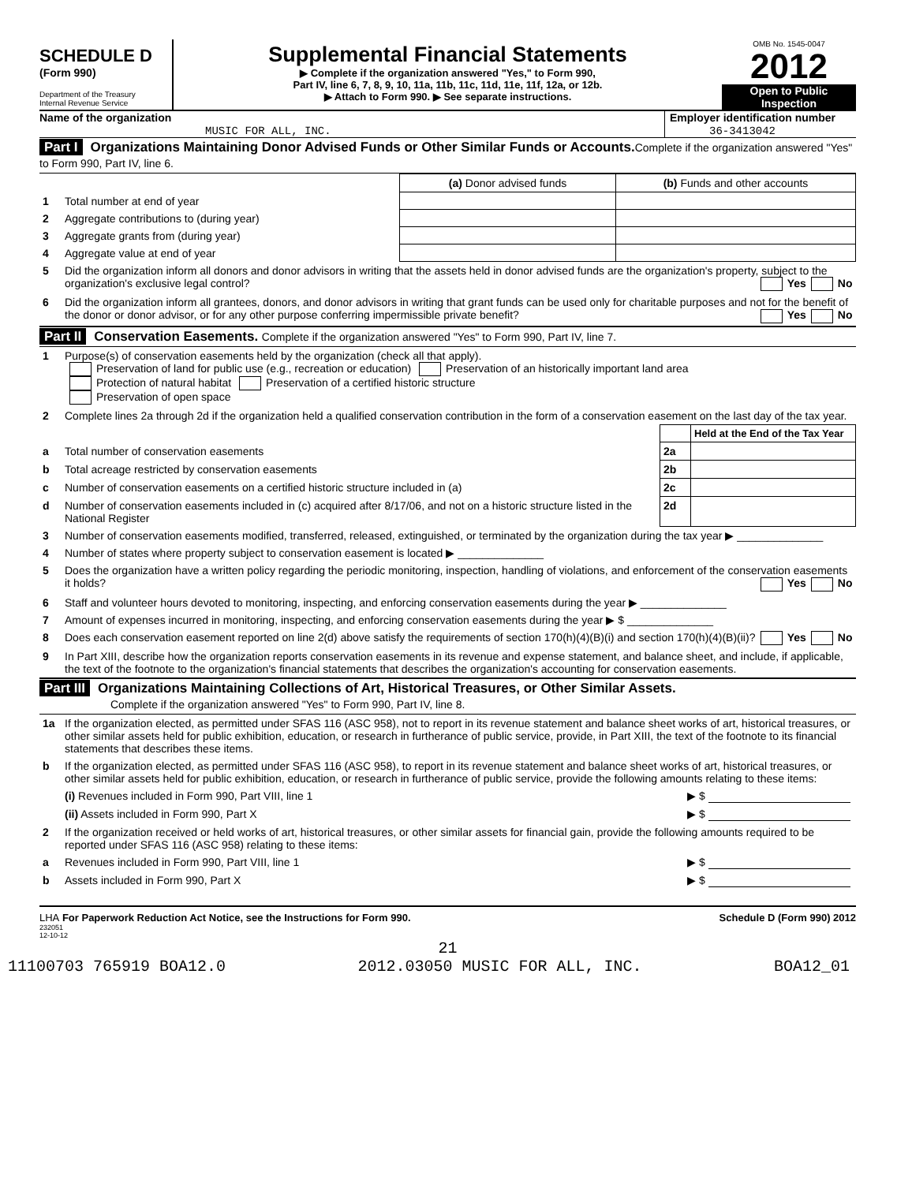SCHEDULE D
(Form 990)
Department of the Treasury
Internal Revenue Service
Supplemental Financial Statements
▶ Complete if the organization answered "Yes," to Form 990,
Part IV, line 6, 7, 8, 9, 10, 11a, 11b, 11c, 11d, 11e, 11f, 12a, or 12b.
▶ Attach to Form 990. ▶ See separate instructions.
OMB No. 1545-0047
2012
Open to Public
Inspection
Name of the organization
MUSIC FOR ALL, INC.
Employer identification number
36-3413042
Part I Organizations Maintaining Donor Advised Funds or Other Similar Funds or Accounts.Complete if the organization answered "Yes" to Form 990, Part IV, line 6.
| | | (a) Donor advised funds | (b) Funds and other accounts |
| 1 | Total number at end of year | | |
| 2 | Aggregate contributions to (during year) | | |
| 3 | Aggregate grants from (during year) | | |
| 4 | Aggregate value at end of year | | |
| 5 | Did the organization inform all donors and donor advisors in writing that the assets held in donor advised funds are the organization's property, subject to the organization's exclusive legal control? Yes No | | |
| 6 | Did the organization inform all grantees, donors, and donor advisors in writing that grant funds can be used only for charitable purposes and not for the benefit of the donor or donor advisor, or for any other purpose conferring impermissible private benefit? Yes No | | |
Part II Conservation Easements. Complete if the organization answered "Yes" to Form 990, Part IV, line 7.
| 1 | Purpose(s) of conservation easements held by the organization (check all that apply). Preservation of land for public use (e.g., recreation or education) Preservation of an historically important land area Protection of natural habitat Preservation of a certified historic structure Preservation of open space | | |
| 2 | Complete lines 2a through 2d if the organization held a qualified conservation contribution in the form of a conservation easement on the last day of the tax year. | | |
| | | | Held at the End of the Tax Year |
| a | Total number of conservation easements | 2a | |
| b | Total acreage restricted by conservation easements | 2b | |
| c | Number of conservation easements on a certified historic structure included in (a) | 2c | |
| d | Number of conservation easements included in (c) acquired after 8/17/06, and not on a historic structure listed in the National Register | 2d | |
| 3 | Number of conservation easements modified, transferred, released, extinguished, or terminated by the organization during the tax year ▶ ______________ | | |
| 4 | Number of states where property subject to conservation easement is located ▶ ______________ | | |
| 5 | Does the organization have a written policy regarding the periodic monitoring, inspection, handling of violations, and enforcement of the conservation easements it holds? Yes No | | |
| 6 | Staff and volunteer hours devoted to monitoring, inspecting, and enforcing conservation easements during the year ▶ ______________ | | |
| 7 | Amount of expenses incurred in monitoring, inspecting, and enforcing conservation easements during the year ▶ $ ______________ | | |
| 8 | Does each conservation easement reported on line 2(d) above satisfy the requirements of section 170(h)(4)(B)(i) and section 170(h)(4)(B)(ii)? Yes No | | |
| 9 | In Part XIII, describe how the organization reports conservation easements in its revenue and expense statement, and balance sheet, and include, if applicable, the text of the footnote to the organization's financial statements that describes the organization's accounting for conservation easements. | | |
Part III Organizations Maintaining Collections of Art, Historical Treasures, or Other Similar Assets.
Complete if the organization answered "Yes" to Form 990, Part IV, line 8.
| 1a | If the organization elected, as permitted under SFAS 116 (ASC 958), not to report in its revenue statement and balance sheet works of art, historical treasures, or other similar assets held for public exhibition, education, or research in furtherance of public service, provide, in Part XIII, the text of the footnote to its financial statements that describes these items. | |
| b | If the organization elected, as permitted under SFAS 116 (ASC 958), to report in its revenue statement and balance sheet works of art, historical treasures, or other similar assets held for public exhibition, education, or research in furtherance of public service, provide the following amounts relating to these items: | |
| | (i) Revenues included in Form 990, Part VIII, line 1 | ▶ $ |
| | (ii) Assets included in Form 990, Part X | ▶ $ |
| 2 | If the organization received or held works of art, historical treasures, or other similar assets for financial gain, provide the following amounts required to be reported under SFAS 116 (ASC 958) relating to these items: | |
| a | Revenues included in Form 990, Part VIII, line 1 | ▶ $ |
| b | Assets included in Form 990, Part X | ▶ $ |
LHA For Paperwork Reduction Act Notice, see the Instructions for Form 990. Schedule D (Form 990) 2012
232051
12-10-12
21
11100703 765919 BOA12.0 2012.03050 MUSIC FOR ALL, INC. BOA12_01